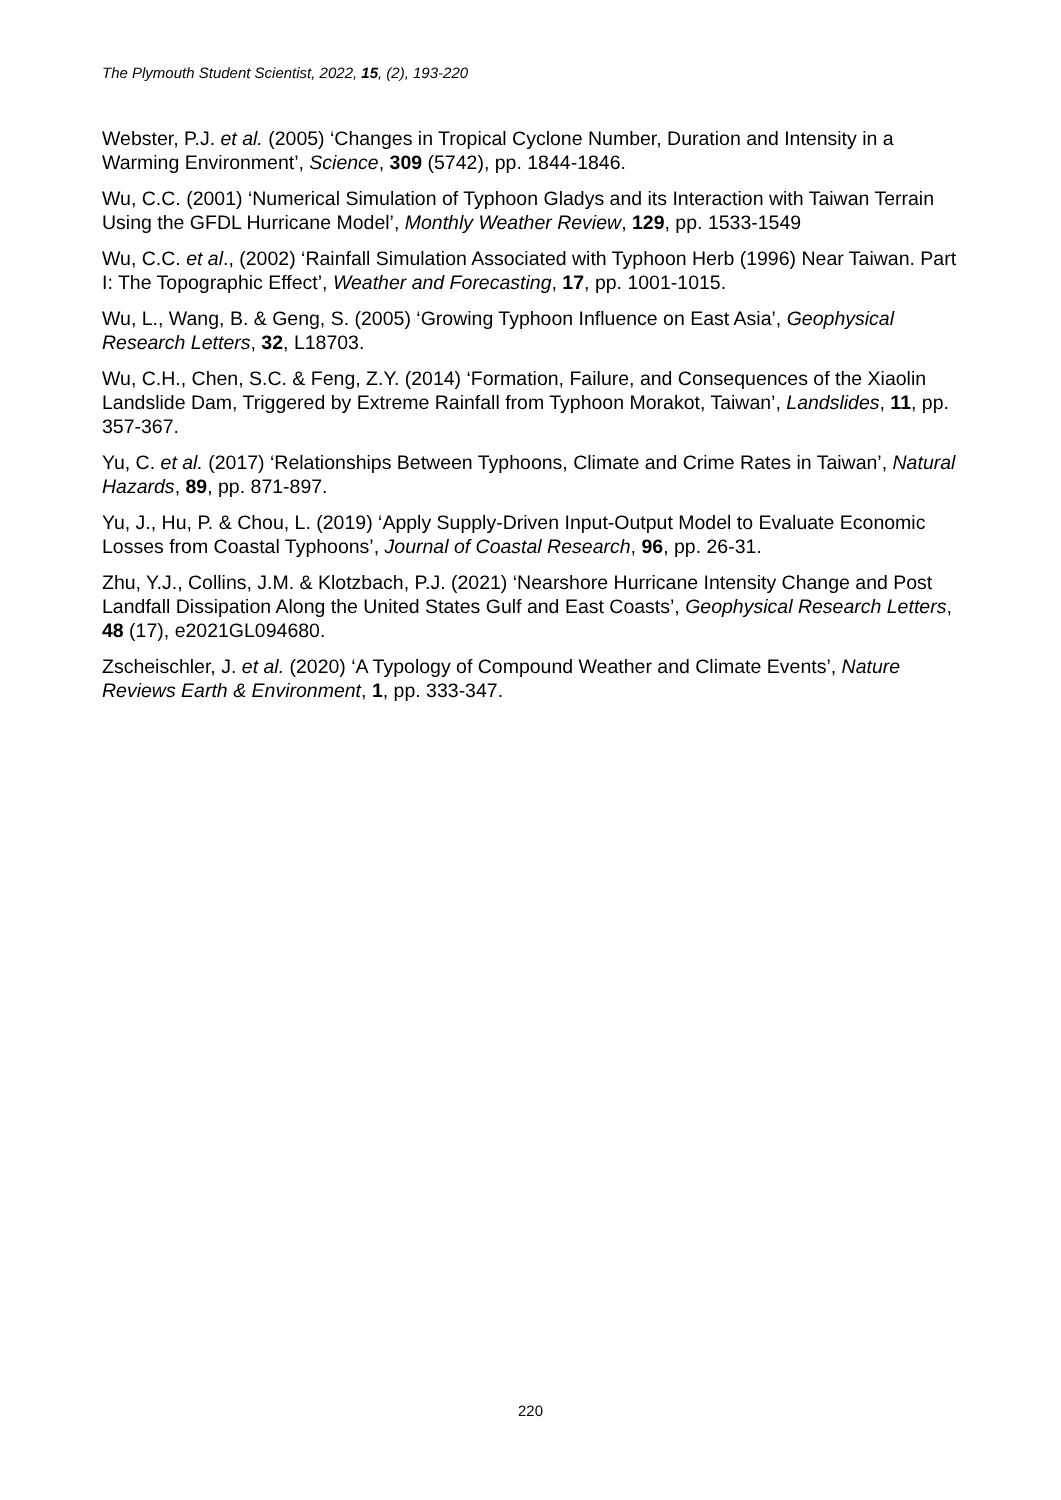The Plymouth Student Scientist, 2022, 15, (2), 193-220
Webster, P.J. et al. (2005) ‘Changes in Tropical Cyclone Number, Duration and Intensity in a Warming Environment’, Science, 309 (5742), pp. 1844-1846.
Wu, C.C. (2001) ‘Numerical Simulation of Typhoon Gladys and its Interaction with Taiwan Terrain Using the GFDL Hurricane Model’, Monthly Weather Review, 129, pp. 1533-1549
Wu, C.C. et al., (2002) ‘Rainfall Simulation Associated with Typhoon Herb (1996) Near Taiwan. Part I: The Topographic Effect’, Weather and Forecasting, 17, pp. 1001-1015.
Wu, L., Wang, B. & Geng, S. (2005) ‘Growing Typhoon Influence on East Asia’, Geophysical Research Letters, 32, L18703.
Wu, C.H., Chen, S.C. & Feng, Z.Y. (2014) ‘Formation, Failure, and Consequences of the Xiaolin Landslide Dam, Triggered by Extreme Rainfall from Typhoon Morakot, Taiwan’, Landslides, 11, pp. 357-367.
Yu, C. et al. (2017) ‘Relationships Between Typhoons, Climate and Crime Rates in Taiwan’, Natural Hazards, 89, pp. 871-897.
Yu, J., Hu, P. & Chou, L. (2019) ‘Apply Supply-Driven Input-Output Model to Evaluate Economic Losses from Coastal Typhoons’, Journal of Coastal Research, 96, pp. 26-31.
Zhu, Y.J., Collins, J.M. & Klotzbach, P.J. (2021) ‘Nearshore Hurricane Intensity Change and Post Landfall Dissipation Along the United States Gulf and East Coasts’, Geophysical Research Letters, 48 (17), e2021GL094680.
Zscheischler, J. et al. (2020) ‘A Typology of Compound Weather and Climate Events’, Nature Reviews Earth & Environment, 1, pp. 333-347.
220